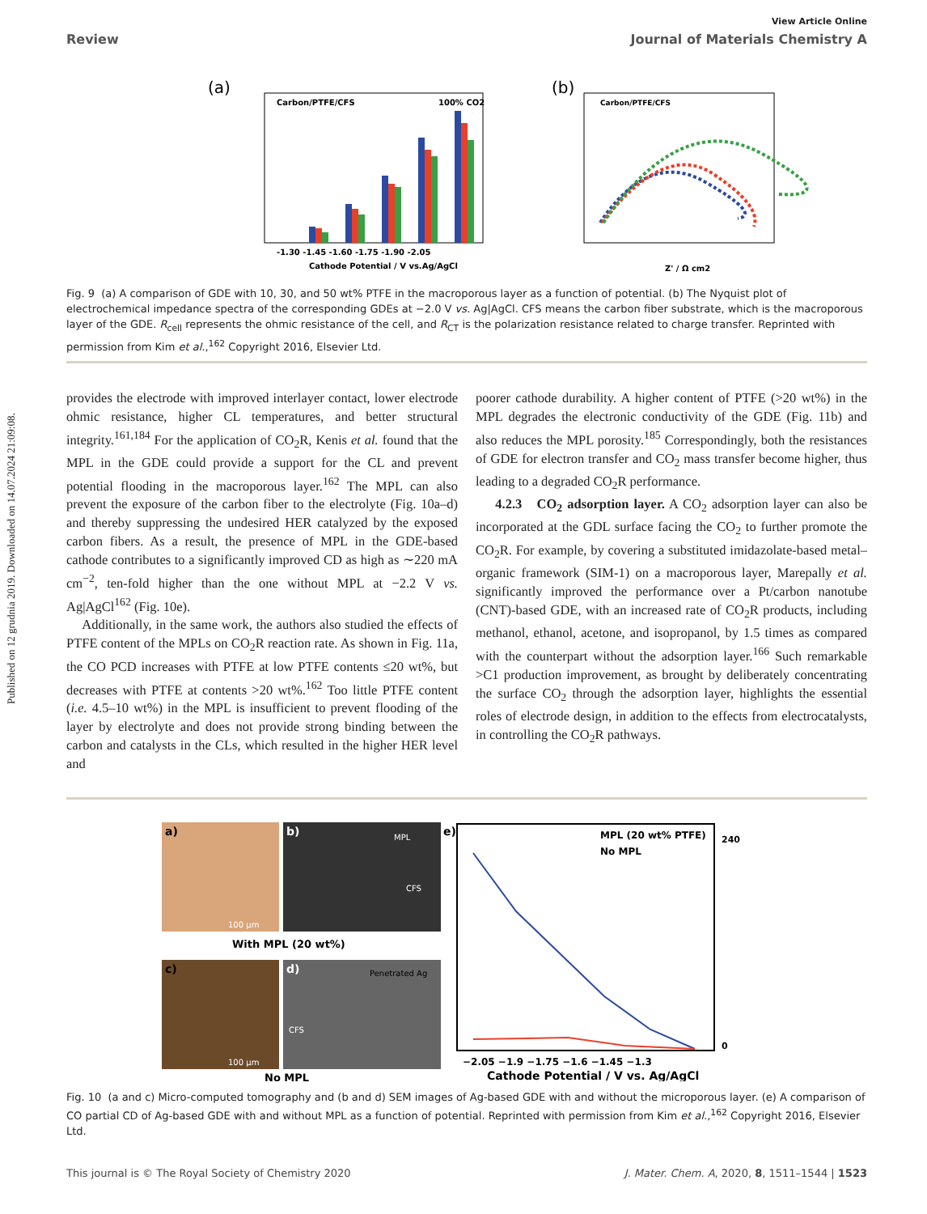Published on 12 grudnia 2019. Downloaded on 14.07.2024 21:09:08.
View Article Online
Review Journal of Materials Chemistry A
(a)
Carbon/PTFE/CFS
100% CO2
-1.30 -1.45 -1.60 -1.75 -1.90 -2.05
Cathode Potential / V vs.Ag/AgCl
(b)
Carbon/PTFE/CFS
Z' / Ω cm2
Fig. 9 (a) A comparison of GDE with 10, 30, and 50 wt% PTFE in the macroporous layer as a function of potential. (b) The Nyquist plot of electrochemical impedance spectra of the corresponding GDEs at −2.0 V vs. Ag|AgCl. CFS means the carbon fiber substrate, which is the macroporous layer of the GDE. R<sub>cell</sub> represents the ohmic resistance of the cell, and R<sub>CT</sub> is the polarization resistance related to charge transfer. Reprinted with permission from Kim et al.,<sup>162</sup> Copyright 2016, Elsevier Ltd.
provides the electrode with improved interlayer contact, lower electrode ohmic resistance, higher CL temperatures, and better structural integrity.<sup>161,184</sup> For the application of CO<sub>2</sub>R, Kenis et al. found that the MPL in the GDE could provide a support for the CL and prevent potential flooding in the macroporous layer.<sup>162</sup> The MPL can also prevent the exposure of the carbon fiber to the electrolyte (Fig. 10a–d) and thereby suppressing the undesired HER catalyzed by the exposed carbon fibers. As a result, the presence of MPL in the GDE-based cathode contributes to a significantly improved CD as high as ∼220 mA cm<sup>−2</sup>, ten-fold higher than the one without MPL at −2.2 V vs. Ag|AgCl<sup>162</sup> (Fig. 10e).
Additionally, in the same work, the authors also studied the effects of PTFE content of the MPLs on CO<sub>2</sub>R reaction rate. As shown in Fig. 11a, the CO PCD increases with PTFE at low PTFE contents ≤20 wt%, but decreases with PTFE at contents >20 wt%.<sup>162</sup> Too little PTFE content (i.e. 4.5–10 wt%) in the MPL is insufficient to prevent flooding of the layer by electrolyte and does not provide strong binding between the carbon and catalysts in the CLs, which resulted in the higher HER level and
poorer cathode durability. A higher content of PTFE (>20 wt%) in the MPL degrades the electronic conductivity of the GDE (Fig. 11b) and also reduces the MPL porosity.<sup>185</sup> Correspondingly, both the resistances of GDE for electron transfer and CO<sub>2</sub> mass transfer become higher, thus leading to a degraded CO<sub>2</sub>R performance.
4.2.3 CO<sub>2</sub> adsorption layer. A CO<sub>2</sub> adsorption layer can also be incorporated at the GDL surface facing the CO<sub>2</sub> to further promote the CO<sub>2</sub>R. For example, by covering a substituted imidazolate-based metal–organic framework (SIM-1) on a macroporous layer, Marepally et al. significantly improved the performance over a Pt/carbon nanotube (CNT)-based GDE, with an increased rate of CO<sub>2</sub>R products, including methanol, ethanol, acetone, and isopropanol, by 1.5 times as compared with the counterpart without the adsorption layer.<sup>166</sup> Such remarkable >C1 production improvement, as brought by deliberately concentrating the surface CO<sub>2</sub> through the adsorption layer, highlights the essential roles of electrode design, in addition to the effects from electrocatalysts, in controlling the CO<sub>2</sub>R pathways.
a)
100 µm
b)
MPL
CFS
With MPL (20 wt%)
c)
100 µm
d)
Penetrated Ag
CFS
No MPL
e)
MPL (20 wt% PTFE)
No MPL
−2.05 −1.9 −1.75 −1.6 −1.45 −1.3
Cathode Potential / V vs. Ag/AgCl
0
240
Fig. 10 (a and c) Micro-computed tomography and (b and d) SEM images of Ag-based GDE with and without the microporous layer. (e) A comparison of CO partial CD of Ag-based GDE with and without MPL as a function of potential. Reprinted with permission from Kim et al.,<sup>162</sup> Copyright 2016, Elsevier Ltd.
This journal is © The Royal Society of Chemistry 2020 J. Mater. Chem. A, 2020, 8, 1511–1544 | 1523